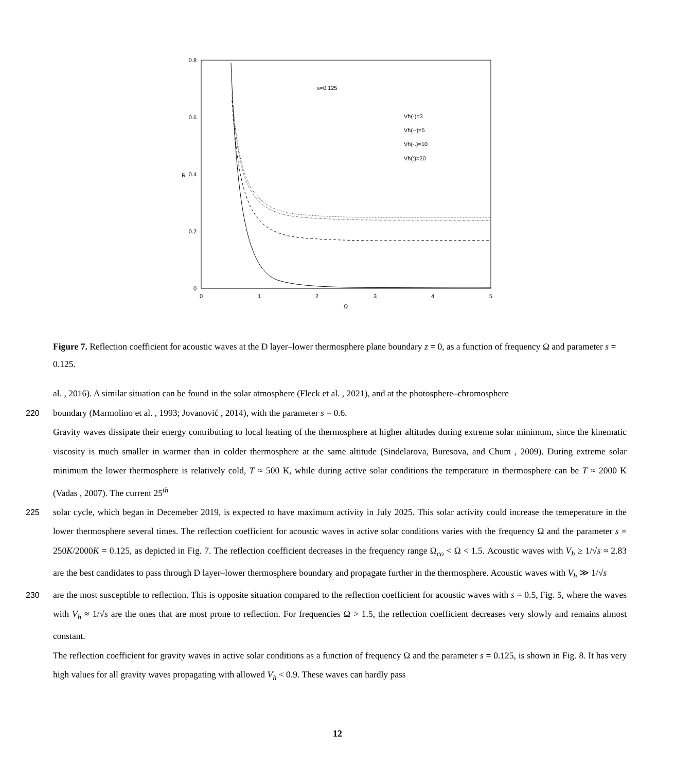0.8
0.6
0.4
0.2
0
0
1
2
3
4
5
Ω
R
s=0.125
Vh(-)=3
Vh(--)=5
Vh(-.)=10
Vh(:)=20
Figure 7. Reflection coefficient for acoustic waves at the D layer–lower thermosphere plane boundary z = 0, as a function of frequency Ω and parameter s = 0.125.
al. , 2016). A similar situation can be found in the solar atmosphere (Fleck et al. , 2021), and at the photosphere–chromosphere
220 boundary (Marmolino et al. , 1993; Jovanović , 2014), with the parameter s = 0.6.
Gravity waves dissipate their energy contributing to local heating of the thermosphere at higher altitudes during extreme solar minimum, since the kinematic viscosity is much smaller in warmer than in colder thermosphere at the same altitude (Sindelarova, Buresova, and Chum , 2009). During extreme solar minimum the lower thermosphere is relatively cold, T ≈ 500 K, while during active solar conditions the temperature in thermosphere can be T ≈ 2000 K (Vadas , 2007). The current 25<sup>th</sup>
225 solar cycle, which began in Decemeber 2019, is expected to have maximum activity in July 2025. This solar activity could increase the temeperature in the lower thermosphere several times. The reflection coefficient for acoustic waves in active solar conditions varies with the frequency Ω and the parameter s = 250K/2000K = 0.125, as depicted in Fig. 7. The reflection coefficient decreases in the frequency range Ω<sub>co</sub> < Ω < 1.5. Acoustic waves with V<sub>h</sub> ≥ 1/√s ≈ 2.83 are the best candidates to pass through D layer–lower thermosphere boundary and propagate further in the thermosphere. Acoustic waves with V<sub>h</sub> ≫ 1/√s
230 are the most susceptible to reflection. This is opposite situation compared to the reflection coefficient for acoustic waves with s = 0.5, Fig. 5, where the waves with V<sub>h</sub> ≈ 1/√s are the ones that are most prone to reflection. For frequencies Ω > 1.5, the reflection coefficient decreases very slowly and remains almost constant.
The reflection coefficient for gravity waves in active solar conditions as a function of frequency Ω and the parameter s = 0.125, is shown in Fig. 8. It has very high values for all gravity waves propagating with allowed V<sub>h</sub> < 0.9. These waves can hardly pass
12